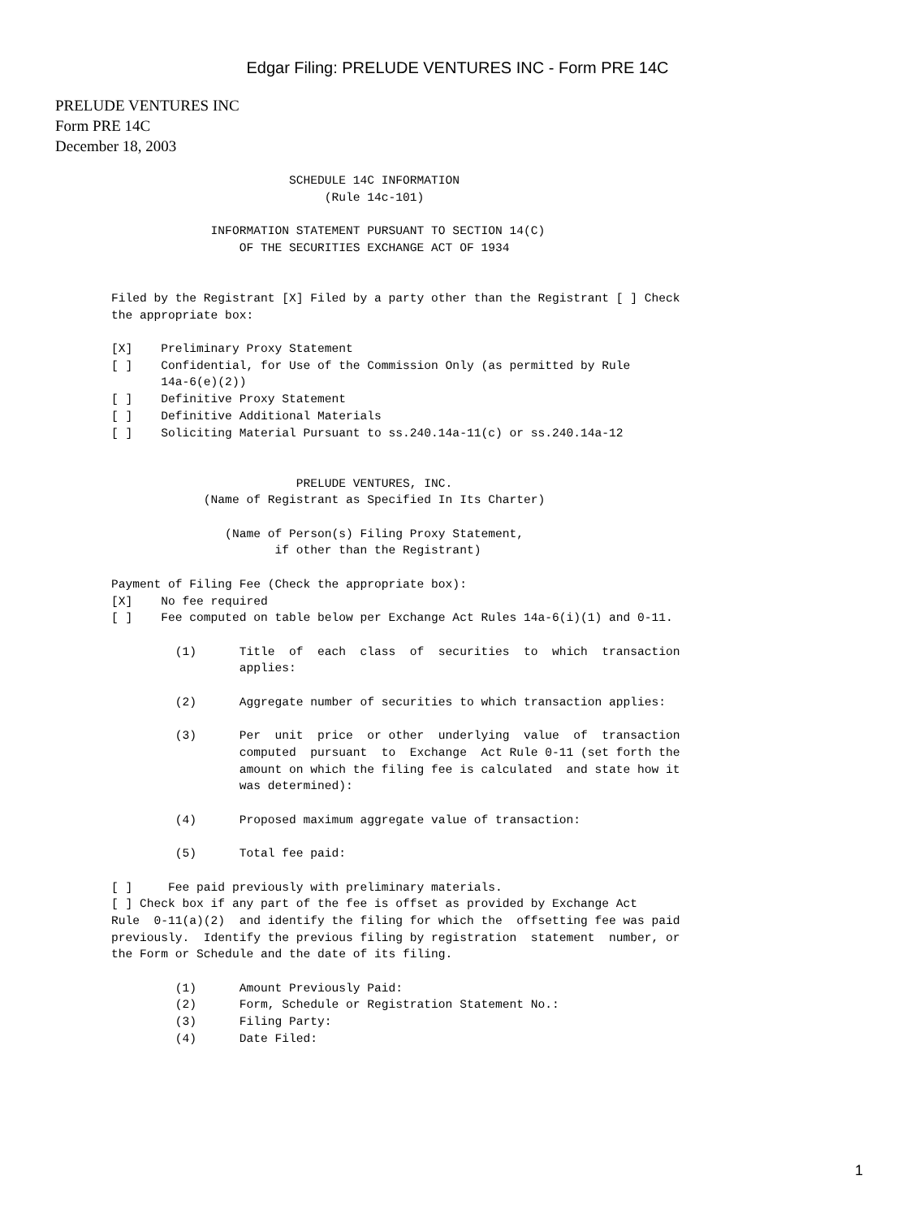Edgar Filing: PRELUDE VENTURES INC - Form PRE 14C
PRELUDE VENTURES INC
Form PRE 14C
December 18, 2003
                         SCHEDULE 14C INFORMATION
                              (Rule 14c-101)

              INFORMATION STATEMENT PURSUANT TO SECTION 14(C)
                  OF THE SECURITIES EXCHANGE ACT OF 1934


Filed by the Registrant [X] Filed by a party other than the Registrant [ ] Check
the appropriate box:

[X]    Preliminary Proxy Statement
[ ]    Confidential, for Use of the Commission Only (as permitted by Rule
       14a-6(e)(2))
[ ]    Definitive Proxy Statement
[ ]    Definitive Additional Materials
[ ]    Soliciting Material Pursuant to ss.240.14a-11(c) or ss.240.14a-12


                          PRELUDE VENTURES, INC.
             (Name of Registrant as Specified In Its Charter)

                (Name of Person(s) Filing Proxy Statement,
                       if other than the Registrant)

Payment of Filing Fee (Check the appropriate box):
[X]    No fee required
[ ]    Fee computed on table below per Exchange Act Rules 14a-6(i)(1) and 0-11.

         (1)      Title  of  each  class  of  securities  to  which  transaction
                  applies:

         (2)      Aggregate number of securities to which transaction applies:

         (3)      Per  unit  price  or other  underlying  value  of  transaction
                  computed  pursuant  to  Exchange  Act Rule 0-11 (set forth the
                  amount on which the filing fee is calculated  and state how it
                  was determined):

         (4)      Proposed maximum aggregate value of transaction:

         (5)      Total fee paid:

[ ]     Fee paid previously with preliminary materials.
[ ] Check box if any part of the fee is offset as provided by Exchange Act
Rule  0-11(a)(2)  and identify the filing for which the  offsetting fee was paid
previously.  Identify the previous filing by registration  statement  number, or
the Form or Schedule and the date of its filing.

         (1)      Amount Previously Paid:
         (2)      Form, Schedule or Registration Statement No.:
         (3)      Filing Party:
         (4)      Date Filed:
1